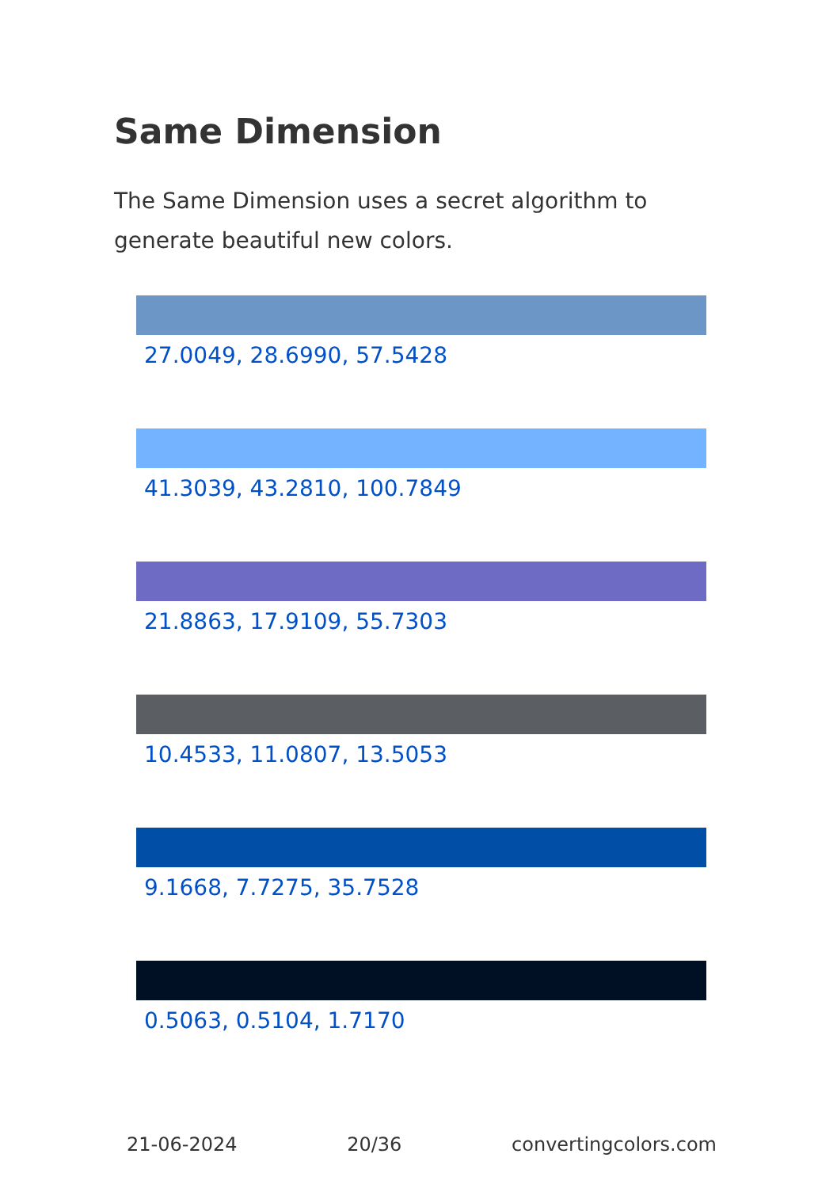Same Dimension
The Same Dimension uses a secret algorithm to generate beautiful new colors.
27.0049, 28.6990, 57.5428
41.3039, 43.2810, 100.7849
21.8863, 17.9109, 55.7303
10.4533, 11.0807, 13.5053
9.1668, 7.7275, 35.7528
0.5063, 0.5104, 1.7170
21-06-2024 20/36 convertingcolors.com